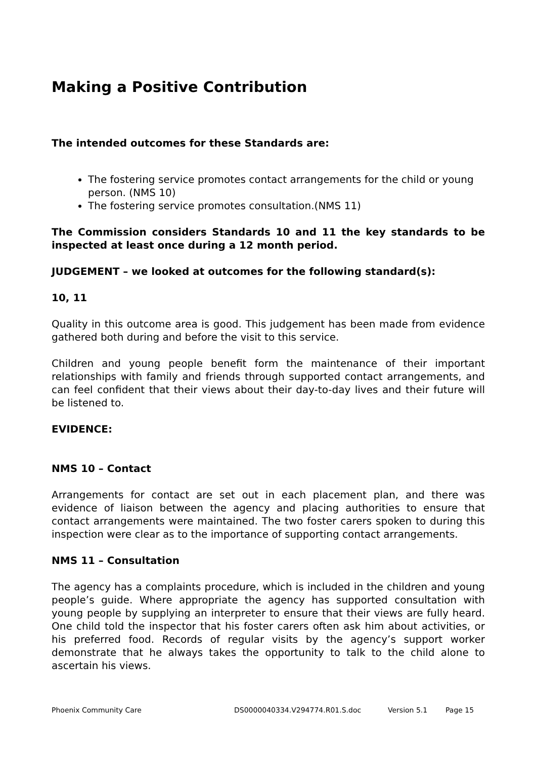Making a Positive Contribution
The intended outcomes for these Standards are:
The fostering service promotes contact arrangements for the child or young person. (NMS 10)
The fostering service promotes consultation.(NMS 11)
The Commission considers Standards 10 and 11 the key standards to be inspected at least once during a 12 month period.
JUDGEMENT – we looked at outcomes for the following standard(s):
10, 11
Quality in this outcome area is good. This judgement has been made from evidence gathered both during and before the visit to this service.
Children and young people benefit form the maintenance of their important relationships with family and friends through supported contact arrangements, and can feel confident that their views about their day-to-day lives and their future will be listened to.
EVIDENCE:
NMS 10 – Contact
Arrangements for contact are set out in each placement plan, and there was evidence of liaison between the agency and placing authorities to ensure that contact arrangements were maintained. The two foster carers spoken to during this inspection were clear as to the importance of supporting contact arrangements.
NMS 11 – Consultation
The agency has a complaints procedure, which is included in the children and young people’s guide. Where appropriate the agency has supported consultation with young people by supplying an interpreter to ensure that their views are fully heard. One child told the inspector that his foster carers often ask him about activities, or his preferred food. Records of regular visits by the agency’s support worker demonstrate that he always takes the opportunity to talk to the child alone to ascertain his views.
Phoenix Community Care DS0000040334.V294774.R01.S.doc Version 5.1 Page 15